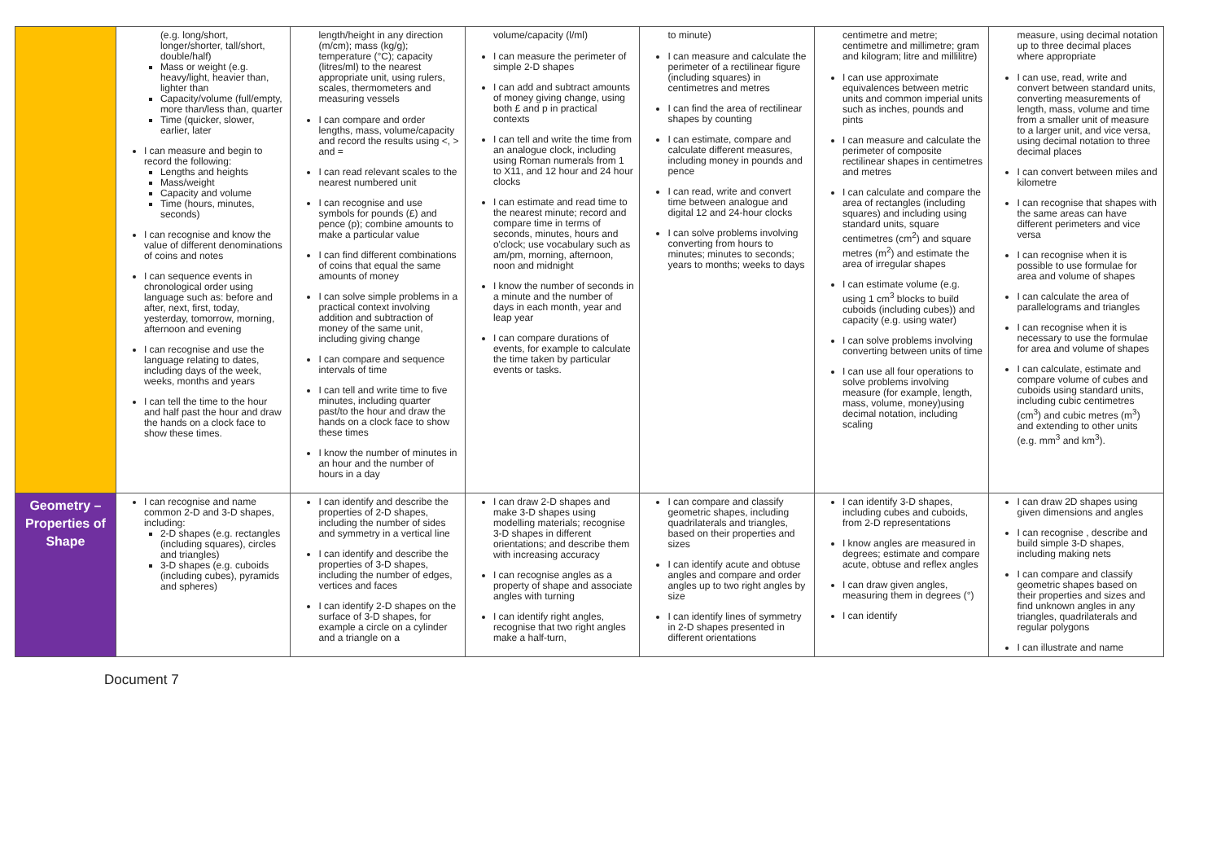| | (e.g. long/short, longer/shorter, tall/short, double/half) Mass or weight (e.g. heavy/light, heavier than, lighter than Capacity/volume (full/empty, more than/less than, quarter Time (quicker, slower, earlier, later I can measure and begin to record the following: Lengths and heights Mass/weight Capacity and volume Time (hours, minutes, seconds) I can recognise and know the value of different denominations of coins and notes I can sequence events in chronological order using language such as: before and after, next, first, today, yesterday, tomorrow, morning, afternoon and evening I can recognise and use the language relating to dates, including days of the week, weeks, months and years I can tell the time to the hour and half past the hour and draw the hands on a clock face to show these times. | length/height in any direction (m/cm); mass (kg/g); temperature (°C); capacity (litres/ml) to the nearest appropriate unit, using rulers, scales, thermometers and measuring vessels I can compare and order lengths, mass, volume/capacity and record the results using <, > and = I can read relevant scales to the nearest numbered unit I can recognise and use symbols for pounds (£) and pence (p); combine amounts to make a particular value I can find different combinations of coins that equal the same amounts of money I can solve simple problems in a practical context involving addition and subtraction of money of the same unit, including giving change I can compare and sequence intervals of time I can tell and write time to five minutes, including quarter past/to the hour and draw the hands on a clock face to show these times I know the number of minutes in an hour and the number of hours in a day | volume/capacity (l/ml) I can measure the perimeter of simple 2-D shapes I can add and subtract amounts of money giving change, using both £ and p in practical contexts I can tell and write the time from an analogue clock, including using Roman numerals from 1 to X11, and 12 hour and 24 hour clocks I can estimate and read time to the nearest minute; record and compare time in terms of seconds, minutes, hours and o'clock; use vocabulary such as am/pm, morning, afternoon, noon and midnight I know the number of seconds in a minute and the number of days in each month, year and leap year I can compare durations of events, for example to calculate the time taken by particular events or tasks. | to minute) I can measure and calculate the perimeter of a rectilinear figure (including squares) in centimetres and metres I can find the area of rectilinear shapes by counting I can estimate, compare and calculate different measures, including money in pounds and pence I can read, write and convert time between analogue and digital 12 and 24-hour clocks I can solve problems involving converting from hours to minutes; minutes to seconds; years to months; weeks to days | centimetre and metre; centimetre and millimetre; gram and kilogram; litre and millilitre) I can use approximate equivalences between metric units and common imperial units such as inches, pounds and pints I can measure and calculate the perimeter of composite rectilinear shapes in centimetres and metres I can calculate and compare the area of rectangles (including squares) and including using standard units, square centimetres (cm<sup>2</sup>) and square metres (m<sup>2</sup>) and estimate the area of irregular shapes I can estimate volume (e.g. using 1 cm<sup>3</sup> blocks to build cuboids (including cubes)) and capacity (e.g. using water) I can solve problems involving converting between units of time I can use all four operations to solve problems involving measure (for example, length, mass, volume, money)using decimal notation, including scaling | measure, using decimal notation up to three decimal places where appropriate I can use, read, write and convert between standard units, converting measurements of length, mass, volume and time from a smaller unit of measure to a larger unit, and vice versa, using decimal notation to three decimal places I can convert between miles and kilometre I can recognise that shapes with the same areas can have different perimeters and vice versa I can recognise when it is possible to use formulae for area and volume of shapes I can calculate the area of parallelograms and triangles I can recognise when it is necessary to use the formulae for area and volume of shapes I can calculate, estimate and compare volume of cubes and cuboids using standard units, including cubic centimetres (cm<sup>3</sup>) and cubic metres (m<sup>3</sup>) and extending to other units (e.g. mm<sup>3</sup> and km<sup>3</sup>). |
| Geometry – Properties of Shape | I can recognise and name common 2-D and 3-D shapes, including: 2-D shapes (e.g. rectangles (including squares), circles and triangles) 3-D shapes (e.g. cuboids (including cubes), pyramids and spheres) | I can identify and describe the properties of 2-D shapes, including the number of sides and symmetry in a vertical line I can identify and describe the properties of 3-D shapes, including the number of edges, vertices and faces I can identify 2-D shapes on the surface of 3-D shapes, for example a circle on a cylinder and a triangle on a | I can draw 2-D shapes and make 3-D shapes using modelling materials; recognise 3-D shapes in different orientations; and describe them with increasing accuracy I can recognise angles as a property of shape and associate angles with turning I can identify right angles, recognise that two right angles make a half-turn, | I can compare and classify geometric shapes, including quadrilaterals and triangles, based on their properties and sizes I can identify acute and obtuse angles and compare and order angles up to two right angles by size I can identify lines of symmetry in 2-D shapes presented in different orientations | I can identify 3-D shapes, including cubes and cuboids, from 2-D representations I know angles are measured in degrees; estimate and compare acute, obtuse and reflex angles I can draw given angles, measuring them in degrees (°) I can identify | I can draw 2D shapes using given dimensions and angles I can recognise , describe and build simple 3-D shapes, including making nets I can compare and classify geometric shapes based on their properties and sizes and find unknown angles in any triangles, quadrilaterals and regular polygons I can illustrate and name |
Document 7